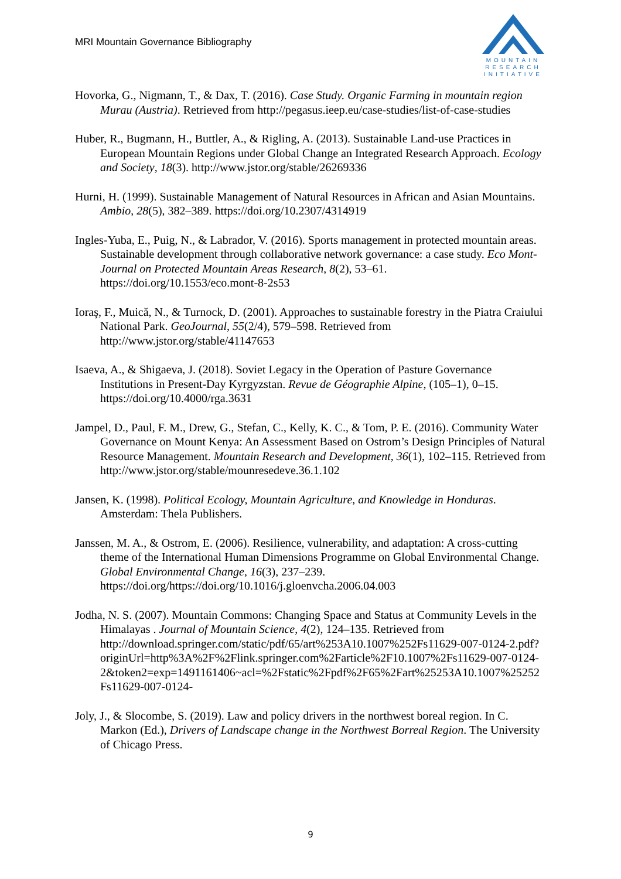MRI Mountain Governance Bibliography
MOUNTAIN
RESEARCH
INITIATIVE
Hovorka, G., Nigmann, T., & Dax, T. (2016). Case Study. Organic Farming in mountain region Murau (Austria). Retrieved from http://pegasus.ieep.eu/case-studies/list-of-case-studies
Huber, R., Bugmann, H., Buttler, A., & Rigling, A. (2013). Sustainable Land-use Practices in European Mountain Regions under Global Change an Integrated Research Approach. Ecology and Society, 18(3). http://www.jstor.org/stable/26269336
Hurni, H. (1999). Sustainable Management of Natural Resources in African and Asian Mountains. Ambio, 28(5), 382–389. https://doi.org/10.2307/4314919
Ingles-Yuba, E., Puig, N., & Labrador, V. (2016). Sports management in protected mountain areas. Sustainable development through collaborative network governance: a case study. Eco Mont-Journal on Protected Mountain Areas Research, 8(2), 53–61. https://doi.org/10.1553/eco.mont-8-2s53
Ioraş, F., Muică, N., & Turnock, D. (2001). Approaches to sustainable forestry in the Piatra Craiului National Park. GeoJournal, 55(2/4), 579–598. Retrieved from http://www.jstor.org/stable/41147653
Isaeva, A., & Shigaeva, J. (2018). Soviet Legacy in the Operation of Pasture Governance Institutions in Present-Day Kyrgyzstan. Revue de Géographie Alpine, (105–1), 0–15. https://doi.org/10.4000/rga.3631
Jampel, D., Paul, F. M., Drew, G., Stefan, C., Kelly, K. C., & Tom, P. E. (2016). Community Water Governance on Mount Kenya: An Assessment Based on Ostrom’s Design Principles of Natural Resource Management. Mountain Research and Development, 36(1), 102–115. Retrieved from http://www.jstor.org/stable/mounresedeve.36.1.102
Jansen, K. (1998). Political Ecology, Mountain Agriculture, and Knowledge in Honduras. Amsterdam: Thela Publishers.
Janssen, M. A., & Ostrom, E. (2006). Resilience, vulnerability, and adaptation: A cross-cutting theme of the International Human Dimensions Programme on Global Environmental Change. Global Environmental Change, 16(3), 237–239. https://doi.org/https://doi.org/10.1016/j.gloenvcha.2006.04.003
Jodha, N. S. (2007). Mountain Commons: Changing Space and Status at Community Levels in the Himalayas . Journal of Mountain Science, 4(2), 124–135. Retrieved from http://download.springer.com/static/pdf/65/art%253A10.1007%252Fs11629-007-0124-2.pdf?originUrl=http%3A%2F%2Flink.springer.com%2Farticle%2F10.1007%2Fs11629-007-0124-2&token2=exp=1491161406~acl=%2Fstatic%2Fpdf%2F65%2Fart%25253A10.1007%25252Fs11629-007-0124-
Joly, J., & Slocombe, S. (2019). Law and policy drivers in the northwest boreal region. In C. Markon (Ed.), Drivers of Landscape change in the Northwest Borreal Region. The University of Chicago Press.
9